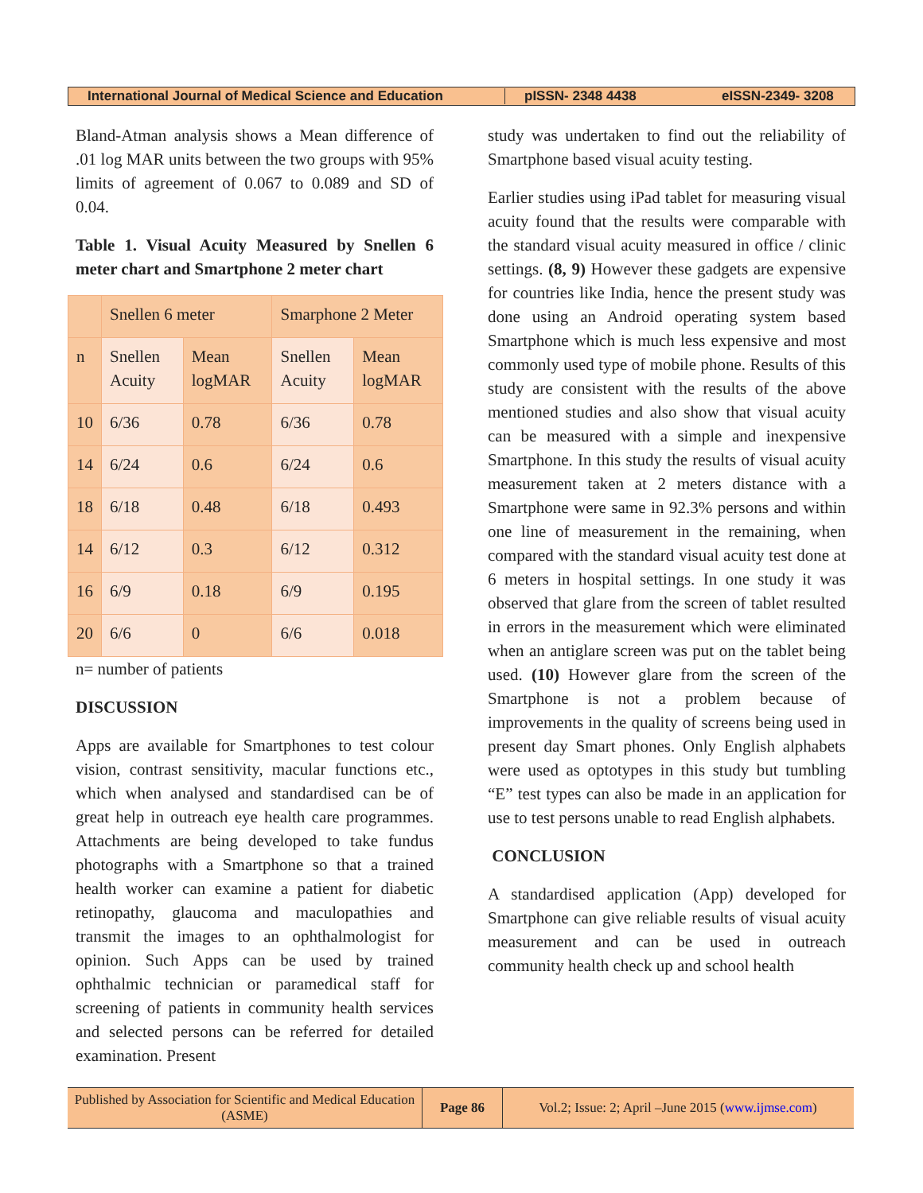International Journal of Medical Science and Education
pISSN- 2348 4438 eISSN-2349- 3208
Bland-Atman analysis shows a Mean difference of .01 log MAR units between the two groups with 95% limits of agreement of 0.067 to 0.089 and SD of 0.04.
Table 1. Visual Acuity Measured by Snellen 6 meter chart and Smartphone 2 meter chart
| | Snellen 6 meter | | Smarphone 2 Meter | |
| n | Snellen Acuity | Mean logMAR | Snellen Acuity | Mean logMAR |
| 10 | 6/36 | 0.78 | 6/36 | 0.78 |
| 14 | 6/24 | 0.6 | 6/24 | 0.6 |
| 18 | 6/18 | 0.48 | 6/18 | 0.493 |
| 14 | 6/12 | 0.3 | 6/12 | 0.312 |
| 16 | 6/9 | 0.18 | 6/9 | 0.195 |
| 20 | 6/6 | 0 | 6/6 | 0.018 |
n= number of patients
DISCUSSION
Apps are available for Smartphones to test colour vision, contrast sensitivity, macular functions etc., which when analysed and standardised can be of great help in outreach eye health care programmes. Attachments are being developed to take fundus photographs with a Smartphone so that a trained health worker can examine a patient for diabetic retinopathy, glaucoma and maculopathies and transmit the images to an ophthalmologist for opinion. Such Apps can be used by trained ophthalmic technician or paramedical staff for screening of patients in community health services and selected persons can be referred for detailed examination. Present
study was undertaken to find out the reliability of Smartphone based visual acuity testing.
Earlier studies using iPad tablet for measuring visual acuity found that the results were comparable with the standard visual acuity measured in office / clinic settings. (8, 9) However these gadgets are expensive for countries like India, hence the present study was done using an Android operating system based Smartphone which is much less expensive and most commonly used type of mobile phone. Results of this study are consistent with the results of the above mentioned studies and also show that visual acuity can be measured with a simple and inexpensive Smartphone. In this study the results of visual acuity measurement taken at 2 meters distance with a Smartphone were same in 92.3% persons and within one line of measurement in the remaining, when compared with the standard visual acuity test done at 6 meters in hospital settings. In one study it was observed that glare from the screen of tablet resulted in errors in the measurement which were eliminated when an antiglare screen was put on the tablet being used. (10) However glare from the screen of the Smartphone is not a problem because of improvements in the quality of screens being used in present day Smart phones. Only English alphabets were used as optotypes in this study but tumbling “E” test types can also be made in an application for use to test persons unable to read English alphabets.
CONCLUSION
A standardised application (App) developed for Smartphone can give reliable results of visual acuity measurement and can be used in outreach community health check up and school health
Published by Association for Scientific and Medical Education (ASME)
Page 86
Vol.2; Issue: 2; April –June 2015 (www.ijmse.com)